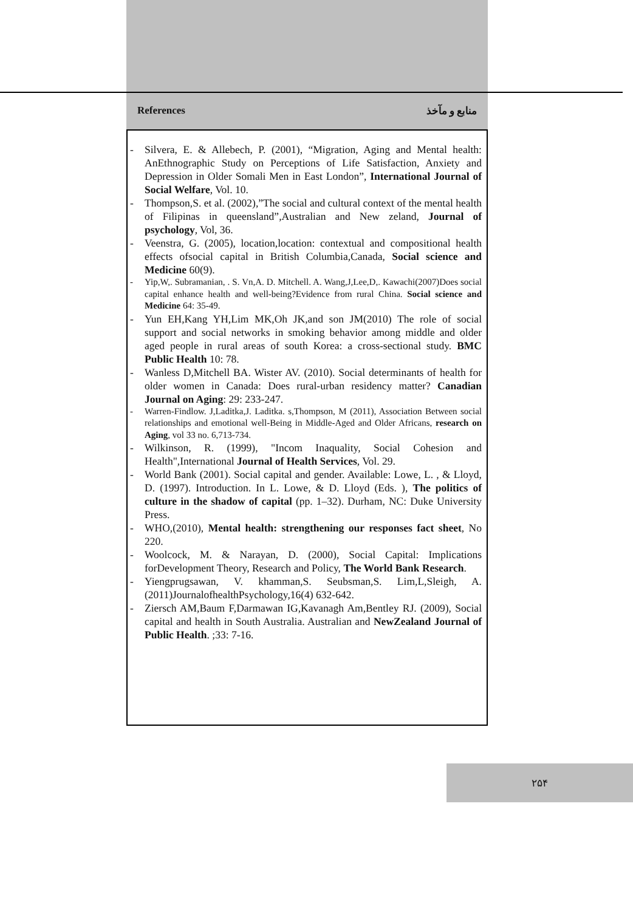References منابع و مآخذ
- Silvera, E. & Allebech, P. (2001), “Migration, Aging and Mental health: AnEthnographic Study on Perceptions of Life Satisfaction, Anxiety and Depression in Older Somali Men in East London”, International Journal of Social Welfare, Vol. 10.
- Thompson,S. et al. (2002),”The social and cultural context of the mental health of Filipinas in queensland”,Australian and New zeland, Journal of psychology, Vol, 36.
- Veenstra, G. (2005), location,location: contextual and compositional health effects ofsocial capital in British Columbia,Canada, Social science and Medicine 60(9).
- Yip,W,. Subramanian, . S. Vn,A. D. Mitchell. A. Wang,J,Lee,D,. Kawachi(2007)Does social capital enhance health and well-being?Evidence from rural China. Social science and Medicine 64: 35-49.
- Yun EH,Kang YH,Lim MK,Oh JK,and son JM(2010) The role of social support and social networks in smoking behavior among middle and older aged people in rural areas of south Korea: a cross-sectional study. BMC Public Health 10: 78.
- Wanless D,Mitchell BA. Wister AV. (2010). Social determinants of health for older women in Canada: Does rural-urban residency matter? Canadian Journal on Aging: 29: 233-247.
- Warren-Findlow. J,Laditka,J. Laditka. s,Thompson, M (2011), Association Between social relationships and emotional well-Being in Middle-Aged and Older Africans, research on Aging, vol 33 no. 6,713-734.
- Wilkinson, R. (1999), "Incom Inaquality, Social Cohesion and Health",International Journal of Health Services, Vol. 29.
- World Bank (2001). Social capital and gender. Available: Lowe, L. , & Lloyd, D. (1997). Introduction. In L. Lowe, & D. Lloyd (Eds. ), The politics of culture in the shadow of capital (pp. 1–32). Durham, NC: Duke University Press.
- WHO,(2010), Mental health: strengthening our responses fact sheet, No 220.
- Woolcock, M. & Narayan, D. (2000), Social Capital: Implications forDevelopment Theory, Research and Policy, The World Bank Research.
- Yiengprugsawan, V. khamman,S. Seubsman,S. Lim,L,Sleigh, A. (2011)JournalofhealthPsychology,16(4) 632-642.
- Ziersch AM,Baum F,Darmawan IG,Kavanagh Am,Bentley RJ. (2009), Social capital and health in South Australia. Australian and NewZealand Journal of Public Health. ;33: 7-16.
۲۵۴